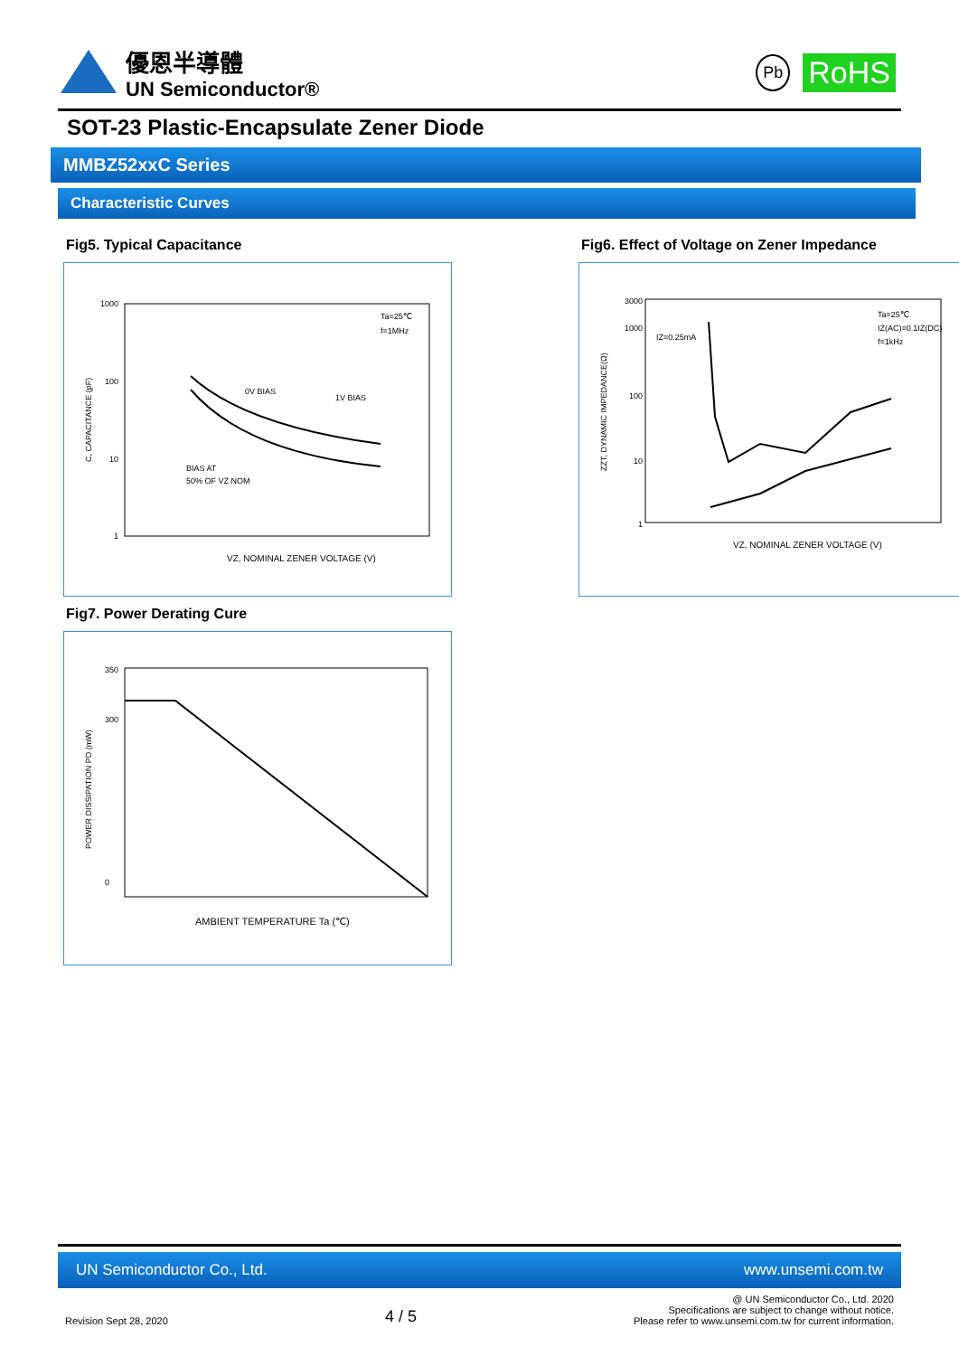優恩半導體
UN Semiconductor®
Pb RoHS
SOT-23 Plastic-Encapsulate Zener Diode
MMBZ52xxC Series
Characteristic Curves
Fig5. Typical Capacitance
1000
100
10
1
VZ, NOMINAL ZENER VOLTAGE (V)
0V BIAS
1V BIAS
BIAS AT
50% OF VZ NOM
Ta=25℃
f=1MHz
C, CAPACITANCE (pF)
Fig6. Effect of Voltage on Zener Impedance
3000
1000
100
10
1
VZ, NOMINAL ZENER VOLTAGE (V)
IZ=0.25mA
Ta=25℃
IZ(AC)=0.1IZ(DC)
f=1kHz
ZZT, DYNAMIC IMPEDANCE(Ω)
Fig7. Power Derating Cure
350
300
0
AMBIENT TEMPERATURE Ta (℃)
POWER DISSIPATION PD (mW)
UN Semiconductor Co., Ltd. www.unsemi.com.tw
Revision Sept 28, 2020 4 / 5 @ UN Semiconductor Co., Ltd. 2020
Specifications are subject to change without notice.
Please refer to www.unsemi.com.tw for current information.